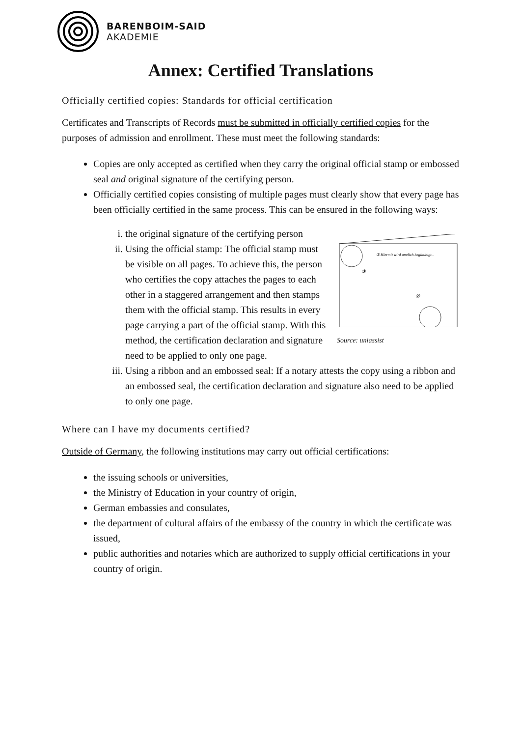BARENBOIM-SAID
AKADEMIE
Annex: Certified Translations
Officially certified copies: Standards for official certification
Certificates and Transcripts of Records must be submitted in officially certified copies for the purposes of admission and enrollment. These must meet the following standards:
Copies are only accepted as certified when they carry the original official stamp or embossed seal and original signature of the certifying person.
Officially certified copies consisting of multiple pages must clearly show that every page has been officially certified in the same process. This can be ensured in the following ways:
① Hiermit wird amtlich beglaubigt...
③
②
Source: uniassist
i. the original signature of the certifying person
ii. Using the official stamp: The official stamp must be visible on all pages. To achieve this, the person who certifies the copy attaches the pages to each other in a staggered arrangement and then stamps them with the official stamp. This results in every page carrying a part of the official stamp. With this method, the certification declaration and signature need to be applied to only one page.
iii. Using a ribbon and an embossed seal: If a notary attests the copy using a ribbon and an embossed seal, the certification declaration and signature also need to be applied to only one page.
Where can I have my documents certified?
Outside of Germany, the following institutions may carry out official certifications:
the issuing schools or universities,
the Ministry of Education in your country of origin,
German embassies and consulates,
the department of cultural affairs of the embassy of the country in which the certificate was issued,
public authorities and notaries which are authorized to supply official certifications in your country of origin.